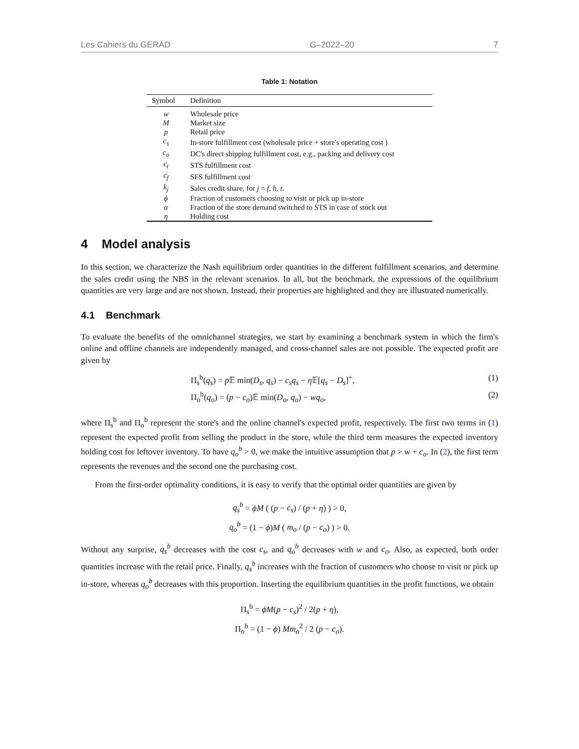Les Cahiers du GERAD G–2022–20 7
Table 1: Notation
| Symbol | Definition |
| --- | --- |
| w | Wholesale price |
| M | Market size |
| p | Retail price |
| c<sub>s</sub> | In-store fulfillment cost (wholesale price + store's operating cost ) |
| c<sub>o</sub> | DC's direct shipping fulfillment cost, e.g., packing and delivery cost |
| c<sub>t</sub> | STS fulfillment cost |
| c<sub>f</sub> | SFS fulfillment cost |
| k<sub>j</sub> | Sales credit share, for j = f, h, t . |
| ϕ | Fraction of customers choosing to visit or pick up in-store |
| α | Fraction of the store demand switched to STS in case of stock out |
| η | Holding cost |
4 Model analysis
In this section, we characterize the Nash equilibrium order quantities in the different fulfillment scenarios, and determine the sales credit using the NBS in the relevant scenarios. In all, but the benchmark, the expressions of the equilibrium quantities are very large and are not shown. Instead, their properties are highlighted and they are illustrated numerically.
4.1 Benchmark
To evaluate the benefits of the omnichannel strategies, we start by examining a benchmark system in which the firm's online and offline channels are independently managed, and cross-channel sales are not possible. The expected profit are given by
Π<sub>s</sub><sup>b</sup>(q<sub>s</sub>) = p 𝔼 min(D<sub>s</sub>, q<sub>s</sub>) − c<sub>s</sub>q<sub>s</sub> − η 𝔼[q<sub>s</sub> − D<sub>s</sub>]<sup>+</sup>, (1)
Π<sub>o</sub><sup>b</sup>(q<sub>o</sub>) = (p − c<sub>o</sub>)𝔼 min(D<sub>o</sub>, q<sub>o</sub>) − wq<sub>o</sub>, (2)
where Π<sub>s</sub><sup>b</sup> and Π<sub>o</sub><sup>b</sup> represent the store's and the online channel's expected profit, respectively. The first two terms in (1) represent the expected profit from selling the product in the store, while the third term measures the expected inventory holding cost for leftover inventory. To have q<sub>o</sub><sup>b</sup> > 0, we make the intuitive assumption that p > w + c<sub>o</sub>. In (2), the first term represents the revenues and the second one the purchasing cost.
From the first-order optimality conditions, it is easy to verify that the optimal order quantities are given by
q<sub>s</sub><sup>b</sup> = ϕM ( (p − c<sub>s</sub>) / (p + η) ) > 0,
q<sub>o</sub><sup>b</sup> = (1 − ϕ)M ( m<sub>o</sub> / (p − c<sub>o</sub>) ) > 0.
Without any surprise, q<sub>s</sub><sup>b</sup> decreases with the cost c<sub>s</sub>, and q<sub>o</sub><sup>b</sup> decreases with w and c<sub>o</sub>. Also, as expected, both order quantities increase with the retail price. Finally, q<sub>s</sub><sup>b</sup> increases with the fraction of customers who choose to visit or pick up in-store, whereas q<sub>o</sub><sup>b</sup> decreases with this proportion. Inserting the equilibrium quantities in the profit functions, we obtain
Π<sub>s</sub><sup>b</sup> = ϕM(p − c<sub>s</sub>)<sup>2</sup> / 2(p + η),
Π<sub>o</sub><sup>b</sup> = (1 − ϕ) Mm<sub>o</sub><sup>2</sup> / 2 (p − c<sub>o</sub>).